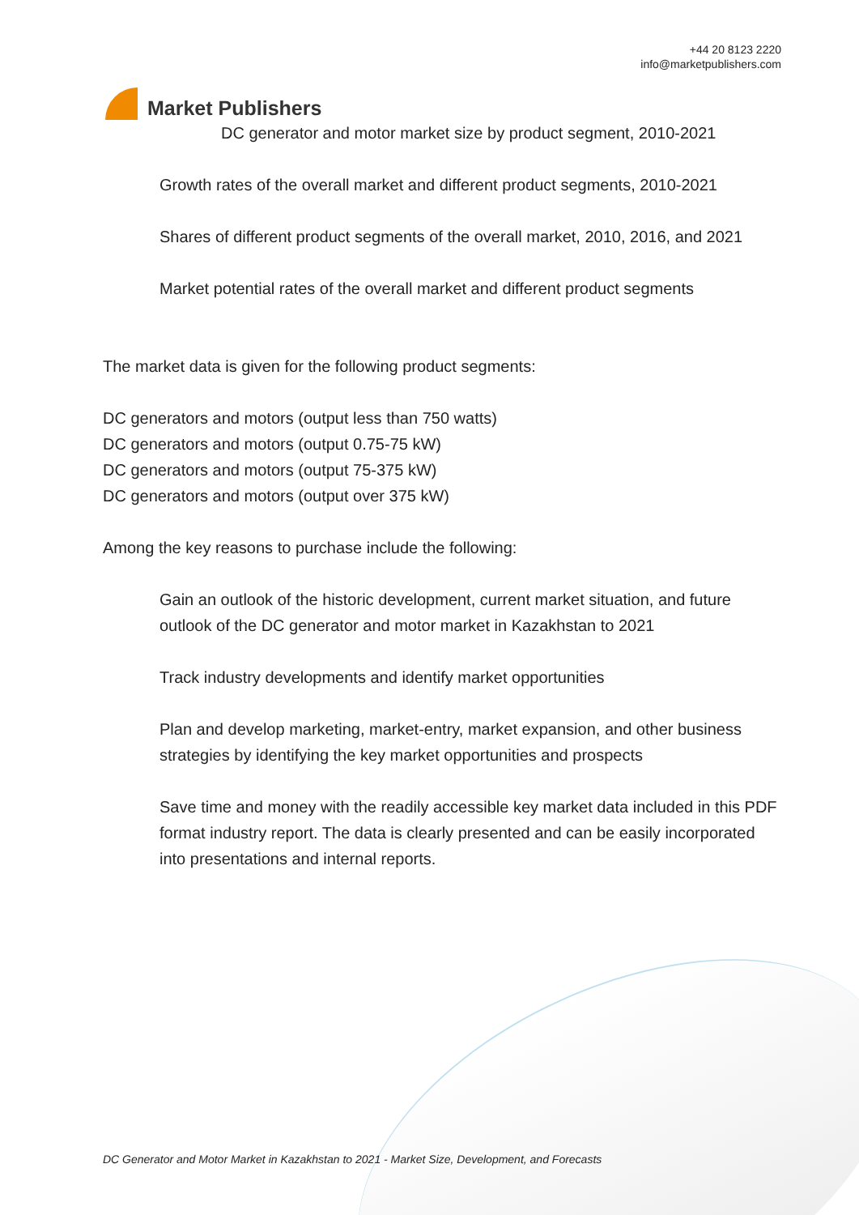Market Publishers
+44 20 8123 2220
info@marketpublishers.com
DC generator and motor market size by product segment, 2010-2021
Growth rates of the overall market and different product segments, 2010-2021
Shares of different product segments of the overall market, 2010, 2016, and 2021
Market potential rates of the overall market and different product segments
The market data is given for the following product segments:
DC generators and motors (output less than 750 watts)
DC generators and motors (output 0.75-75 kW)
DC generators and motors (output 75-375 kW)
DC generators and motors (output over 375 kW)
Among the key reasons to purchase include the following:
Gain an outlook of the historic development, current market situation, and future outlook of the DC generator and motor market in Kazakhstan to 2021
Track industry developments and identify market opportunities
Plan and develop marketing, market-entry, market expansion, and other business strategies by identifying the key market opportunities and prospects
Save time and money with the readily accessible key market data included in this PDF format industry report. The data is clearly presented and can be easily incorporated into presentations and internal reports.
DC Generator and Motor Market in Kazakhstan to 2021 - Market Size, Development, and Forecasts